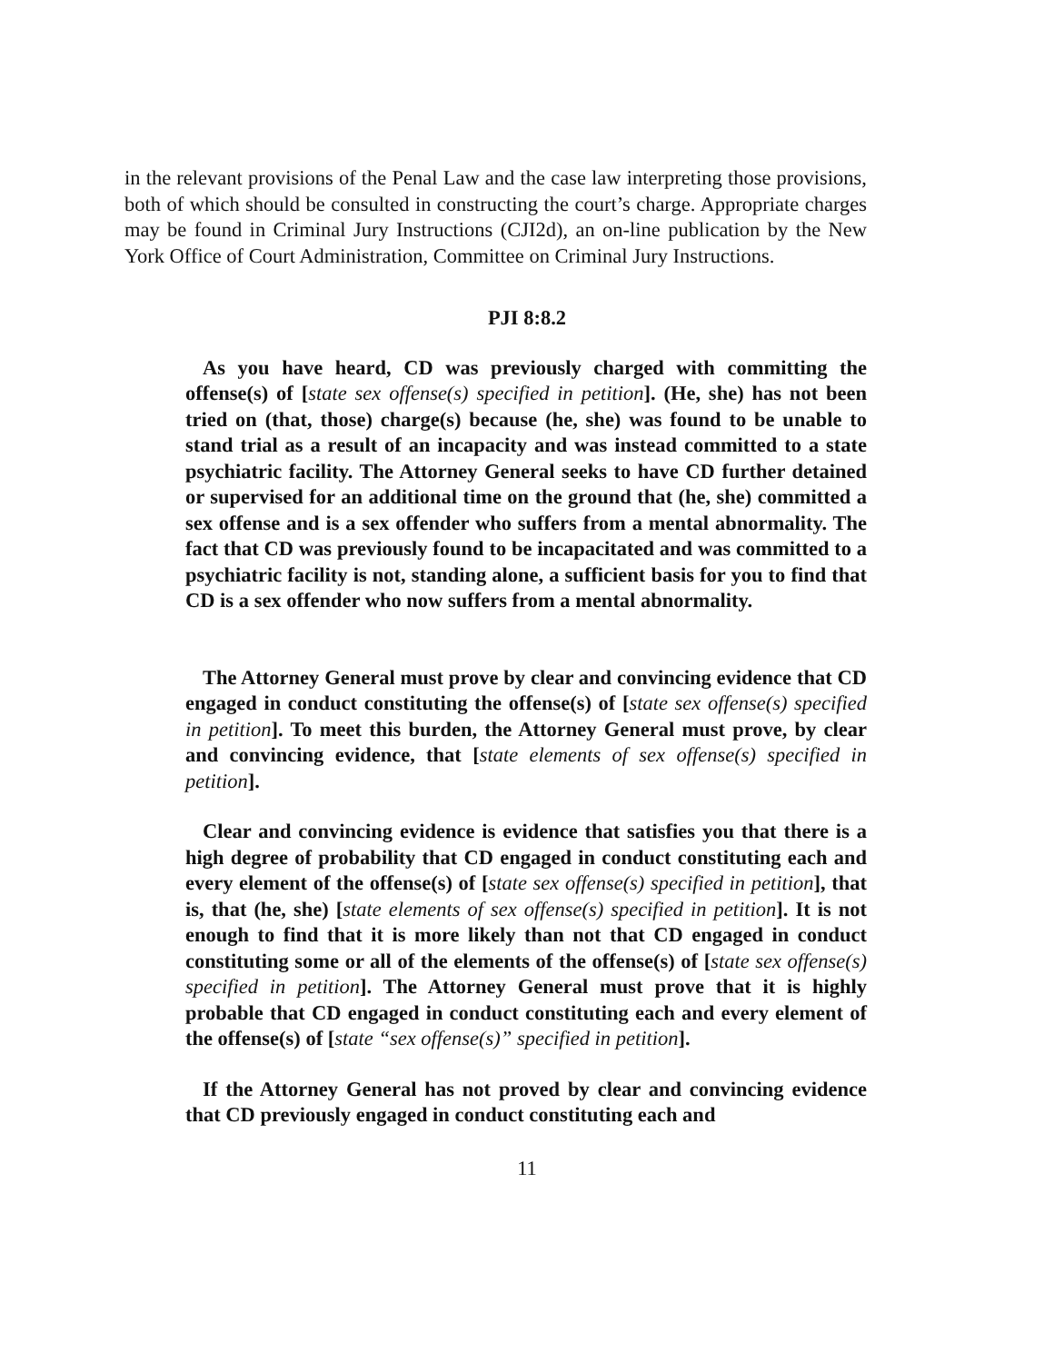in the relevant provisions of the Penal Law and the case law interpreting those provisions, both of which should be consulted in constructing the court’s charge. Appropriate charges may be found in Criminal Jury Instructions (CJI2d), an on-line publication by the New York Office of Court Administration, Committee on Criminal Jury Instructions.
PJI 8:8.2
As you have heard, CD was previously charged with committing the offense(s) of [state sex offense(s) specified in petition]. (He, she) has not been tried on (that, those) charge(s) because (he, she) was found to be unable to stand trial as a result of an incapacity and was instead committed to a state psychiatric facility. The Attorney General seeks to have CD further detained or supervised for an additional time on the ground that (he, she) committed a sex offense and is a sex offender who suffers from a mental abnormality. The fact that CD was previously found to be incapacitated and was committed to a psychiatric facility is not, standing alone, a sufficient basis for you to find that CD is a sex offender who now suffers from a mental abnormality.
The Attorney General must prove by clear and convincing evidence that CD engaged in conduct constituting the offense(s) of [state sex offense(s) specified in petition]. To meet this burden, the Attorney General must prove, by clear and convincing evidence, that [state elements of sex offense(s) specified in petition].
Clear and convincing evidence is evidence that satisfies you that there is a high degree of probability that CD engaged in conduct constituting each and every element of the offense(s) of [state sex offense(s) specified in petition], that is, that (he, she) [state elements of sex offense(s) specified in petition]. It is not enough to find that it is more likely than not that CD engaged in conduct constituting some or all of the elements of the offense(s) of [state sex offense(s) specified in petition]. The Attorney General must prove that it is highly probable that CD engaged in conduct constituting each and every element of the offense(s) of [state “sex offense(s)” specified in petition].
If the Attorney General has not proved by clear and convincing evidence that CD previously engaged in conduct constituting each and
11